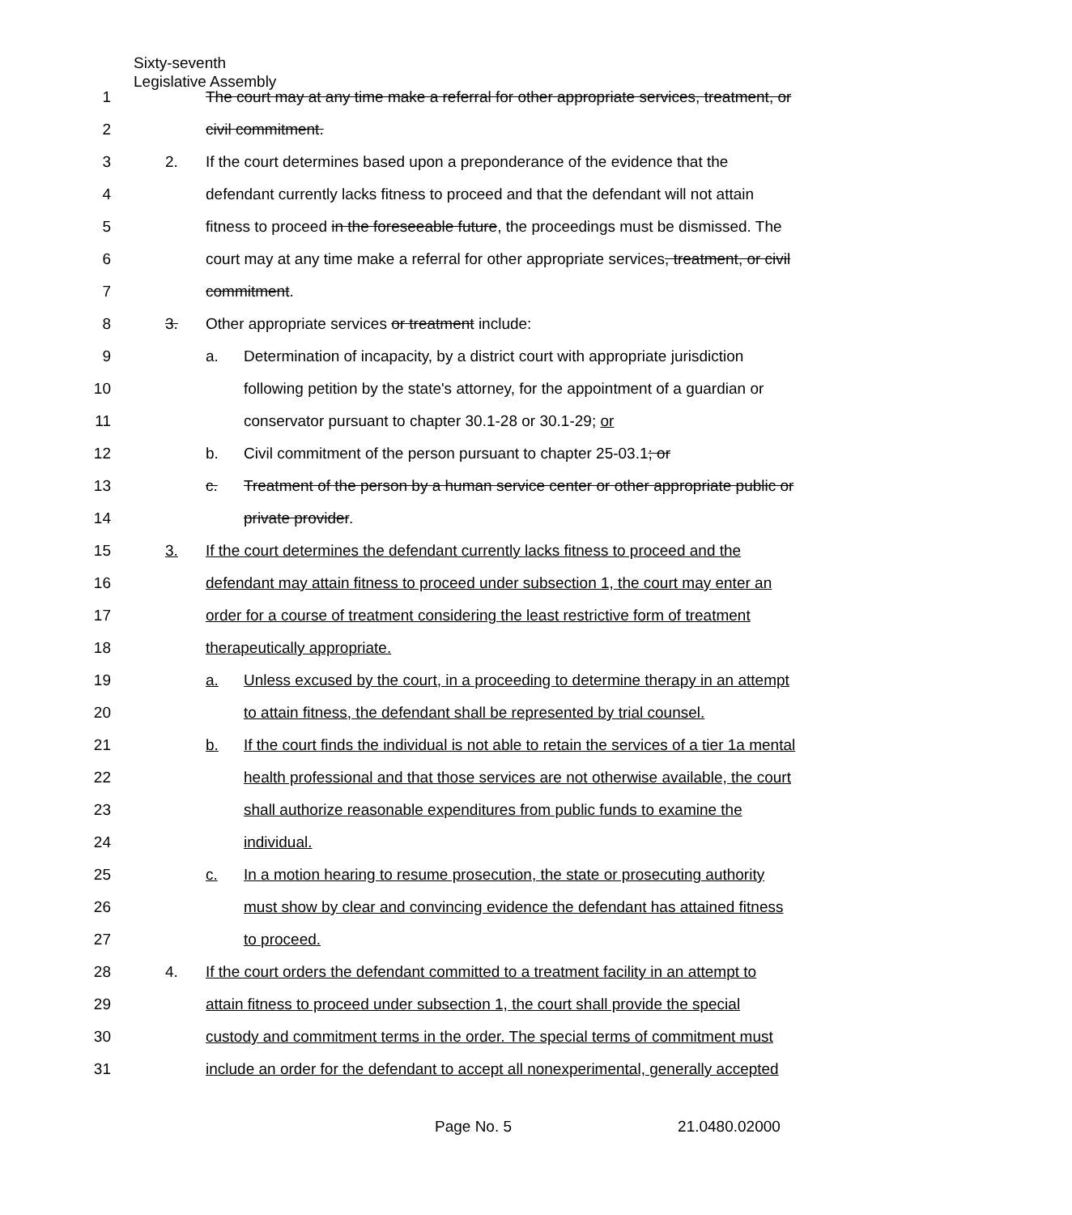Sixty-seventh
Legislative Assembly
1 The court may at any time make a referral for other appropriate services, treatment, or
2 civil commitment.
3 2. If the court determines based upon a preponderance of the evidence that the
4 defendant currently lacks fitness to proceed and that the defendant will not attain
5 fitness to proceed in the foreseeable future, the proceedings must be dismissed. The
6 court may at any time make a referral for other appropriate services, treatment, or civil
7 commitment.
8 3. Other appropriate services or treatment include:
9 a. Determination of incapacity, by a district court with appropriate jurisdiction
10 following petition by the state's attorney, for the appointment of a guardian or
11 conservator pursuant to chapter 30.1-28 or 30.1-29; or
12 b. Civil commitment of the person pursuant to chapter 25-03.1; or
13 c. Treatment of the person by a human service center or other appropriate public or
14 private provider.
15 3. If the court determines the defendant currently lacks fitness to proceed and the
16 defendant may attain fitness to proceed under subsection 1, the court may enter an
17 order for a course of treatment considering the least restrictive form of treatment
18 therapeutically appropriate.
19 a. Unless excused by the court, in a proceeding to determine therapy in an attempt
20 to attain fitness, the defendant shall be represented by trial counsel.
21 b. If the court finds the individual is not able to retain the services of a tier 1a mental
22 health professional and that those services are not otherwise available, the court
23 shall authorize reasonable expenditures from public funds to examine the
24 individual.
25 c. In a motion hearing to resume prosecution, the state or prosecuting authority
26 must show by clear and convincing evidence the defendant has attained fitness
27 to proceed.
28 4. If the court orders the defendant committed to a treatment facility in an attempt to
29 attain fitness to proceed under subsection 1, the court shall provide the special
30 custody and commitment terms in the order. The special terms of commitment must
31 include an order for the defendant to accept all nonexperimental, generally accepted
Page No. 5 21.0480.02000